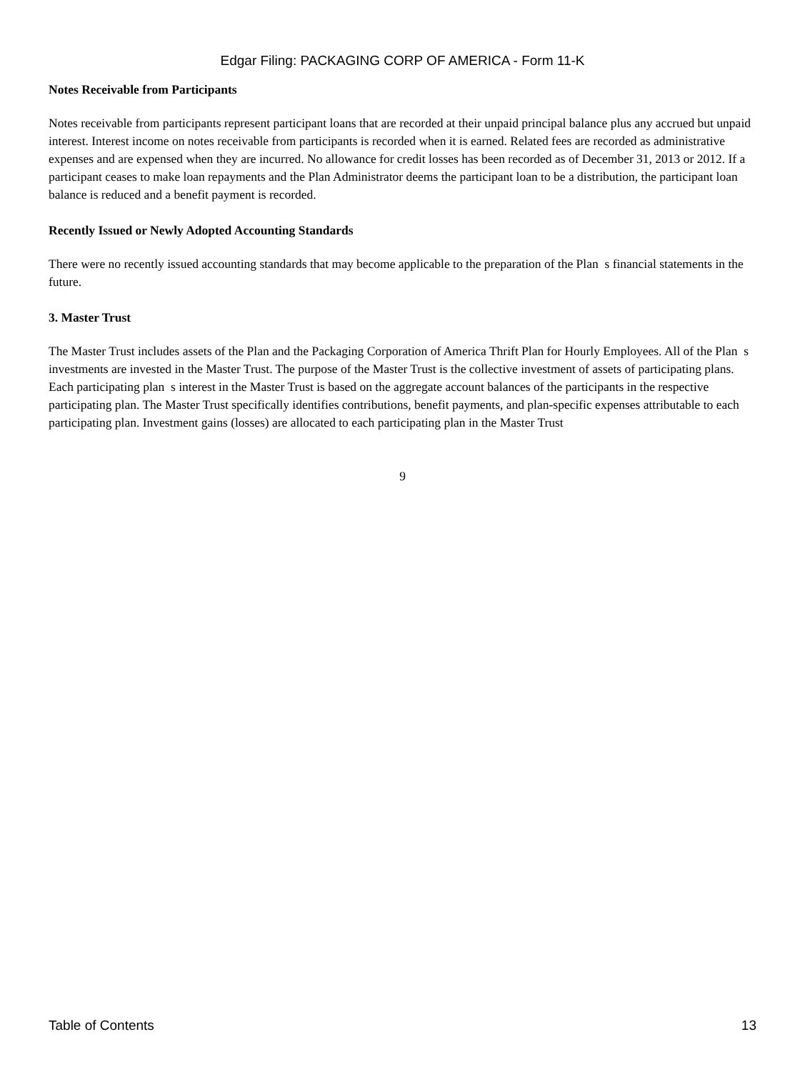Edgar Filing: PACKAGING CORP OF AMERICA - Form 11-K
Notes Receivable from Participants
Notes receivable from participants represent participant loans that are recorded at their unpaid principal balance plus any accrued but unpaid interest. Interest income on notes receivable from participants is recorded when it is earned. Related fees are recorded as administrative expenses and are expensed when they are incurred. No allowance for credit losses has been recorded as of December 31, 2013 or 2012. If a participant ceases to make loan repayments and the Plan Administrator deems the participant loan to be a distribution, the participant loan balance is reduced and a benefit payment is recorded.
Recently Issued or Newly Adopted Accounting Standards
There were no recently issued accounting standards that may become applicable to the preparation of the Plan s financial statements in the future.
3. Master Trust
The Master Trust includes assets of the Plan and the Packaging Corporation of America Thrift Plan for Hourly Employees. All of the Plan s investments are invested in the Master Trust. The purpose of the Master Trust is the collective investment of assets of participating plans. Each participating plan s interest in the Master Trust is based on the aggregate account balances of the participants in the respective participating plan. The Master Trust specifically identifies contributions, benefit payments, and plan-specific expenses attributable to each participating plan. Investment gains (losses) are allocated to each participating plan in the Master Trust
9
Table of Contents 13